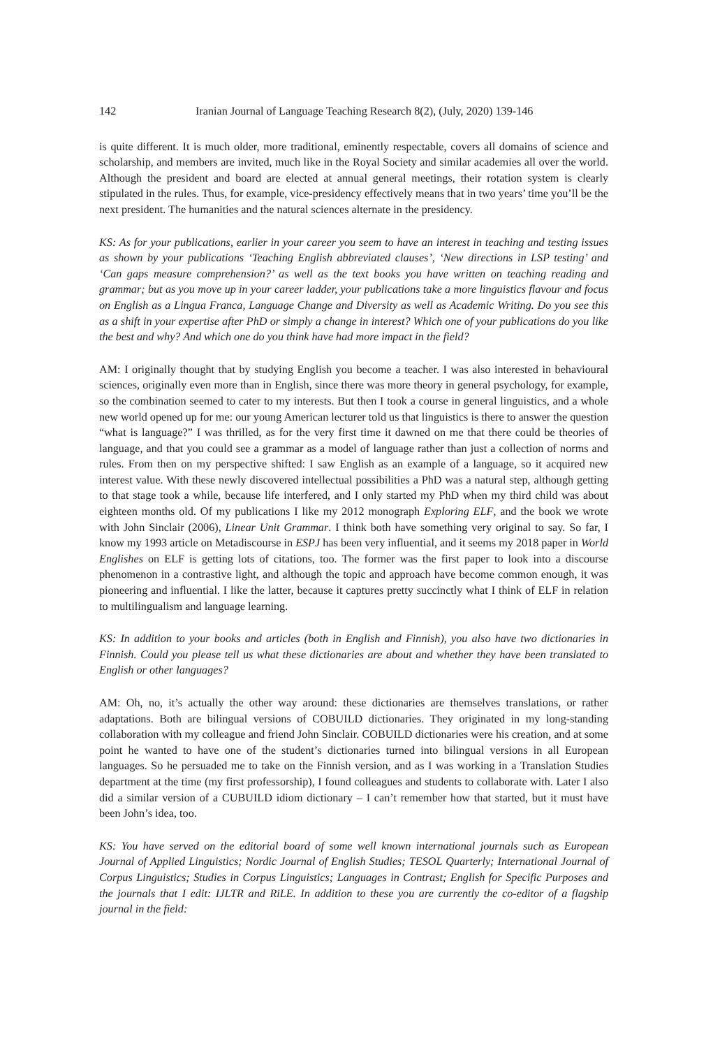142 Iranian Journal of Language Teaching Research 8(2), (July, 2020) 139-146
is quite different. It is much older, more traditional, eminently respectable, covers all domains of science and scholarship, and members are invited, much like in the Royal Society and similar academies all over the world. Although the president and board are elected at annual general meetings, their rotation system is clearly stipulated in the rules. Thus, for example, vice-presidency effectively means that in two years’ time you’ll be the next president. The humanities and the natural sciences alternate in the presidency.
KS: As for your publications, earlier in your career you seem to have an interest in teaching and testing issues as shown by your publications ‘Teaching English abbreviated clauses’, ‘New directions in LSP testing’ and ‘Can gaps measure comprehension?’ as well as the text books you have written on teaching reading and grammar; but as you move up in your career ladder, your publications take a more linguistics flavour and focus on English as a Lingua Franca, Language Change and Diversity as well as Academic Writing. Do you see this as a shift in your expertise after PhD or simply a change in interest? Which one of your publications do you like the best and why? And which one do you think have had more impact in the field?
AM: I originally thought that by studying English you become a teacher. I was also interested in behavioural sciences, originally even more than in English, since there was more theory in general psychology, for example, so the combination seemed to cater to my interests. But then I took a course in general linguistics, and a whole new world opened up for me: our young American lecturer told us that linguistics is there to answer the question “what is language?” I was thrilled, as for the very first time it dawned on me that there could be theories of language, and that you could see a grammar as a model of language rather than just a collection of norms and rules. From then on my perspective shifted: I saw English as an example of a language, so it acquired new interest value. With these newly discovered intellectual possibilities a PhD was a natural step, although getting to that stage took a while, because life interfered, and I only started my PhD when my third child was about eighteen months old. Of my publications I like my 2012 monograph Exploring ELF, and the book we wrote with John Sinclair (2006), Linear Unit Grammar. I think both have something very original to say. So far, I know my 1993 article on Metadiscourse in ESPJ has been very influential, and it seems my 2018 paper in World Englishes on ELF is getting lots of citations, too. The former was the first paper to look into a discourse phenomenon in a contrastive light, and although the topic and approach have become common enough, it was pioneering and influential. I like the latter, because it captures pretty succinctly what I think of ELF in relation to multilingualism and language learning.
KS: In addition to your books and articles (both in English and Finnish), you also have two dictionaries in Finnish. Could you please tell us what these dictionaries are about and whether they have been translated to English or other languages?
AM: Oh, no, it’s actually the other way around: these dictionaries are themselves translations, or rather adaptations. Both are bilingual versions of COBUILD dictionaries. They originated in my long-standing collaboration with my colleague and friend John Sinclair. COBUILD dictionaries were his creation, and at some point he wanted to have one of the student’s dictionaries turned into bilingual versions in all European languages. So he persuaded me to take on the Finnish version, and as I was working in a Translation Studies department at the time (my first professorship), I found colleagues and students to collaborate with. Later I also did a similar version of a CUBUILD idiom dictionary – I can’t remember how that started, but it must have been John’s idea, too.
KS: You have served on the editorial board of some well known international journals such as European Journal of Applied Linguistics; Nordic Journal of English Studies; TESOL Quarterly; International Journal of Corpus Linguistics; Studies in Corpus Linguistics; Languages in Contrast; English for Specific Purposes and the journals that I edit: IJLTR and RiLE. In addition to these you are currently the co-editor of a flagship journal in the field: